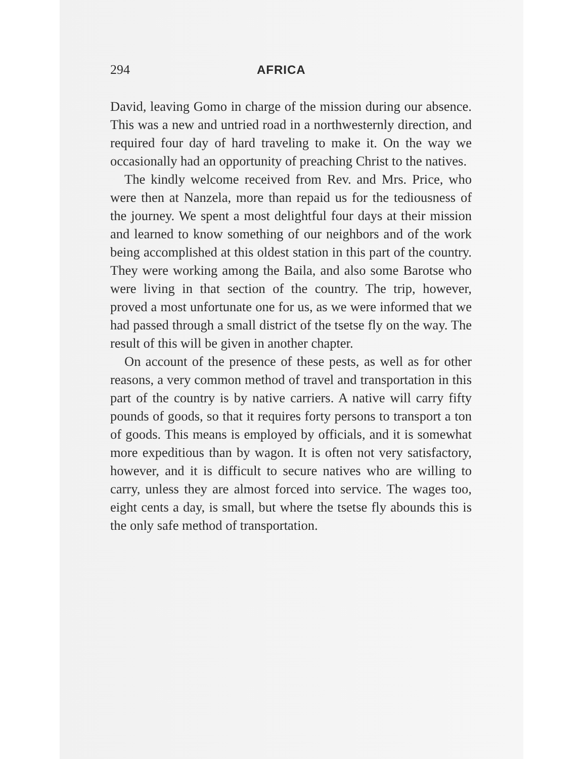294 AFRICA
David, leaving Gomo in charge of the mission during our absence. This was a new and untried road in a northwesternly direction, and required four day of hard traveling to make it. On the way we occasionally had an opportunity of preaching Christ to the natives.
The kindly welcome received from Rev. and Mrs. Price, who were then at Nanzela, more than repaid us for the tediousness of the journey. We spent a most delightful four days at their mission and learned to know something of our neighbors and of the work being accomplished at this oldest station in this part of the country. They were working among the Baila, and also some Barotse who were living in that section of the country. The trip, however, proved a most unfortunate one for us, as we were informed that we had passed through a small district of the tsetse fly on the way. The result of this will be given in another chapter.
On account of the presence of these pests, as well as for other reasons, a very common method of travel and transportation in this part of the country is by native carriers. A native will carry fifty pounds of goods, so that it requires forty persons to transport a ton of goods. This means is employed by officials, and it is somewhat more expeditious than by wagon. It is often not very satisfactory, however, and it is difficult to secure natives who are willing to carry, unless they are almost forced into service. The wages too, eight cents a day, is small, but where the tsetse fly abounds this is the only safe method of transportation.